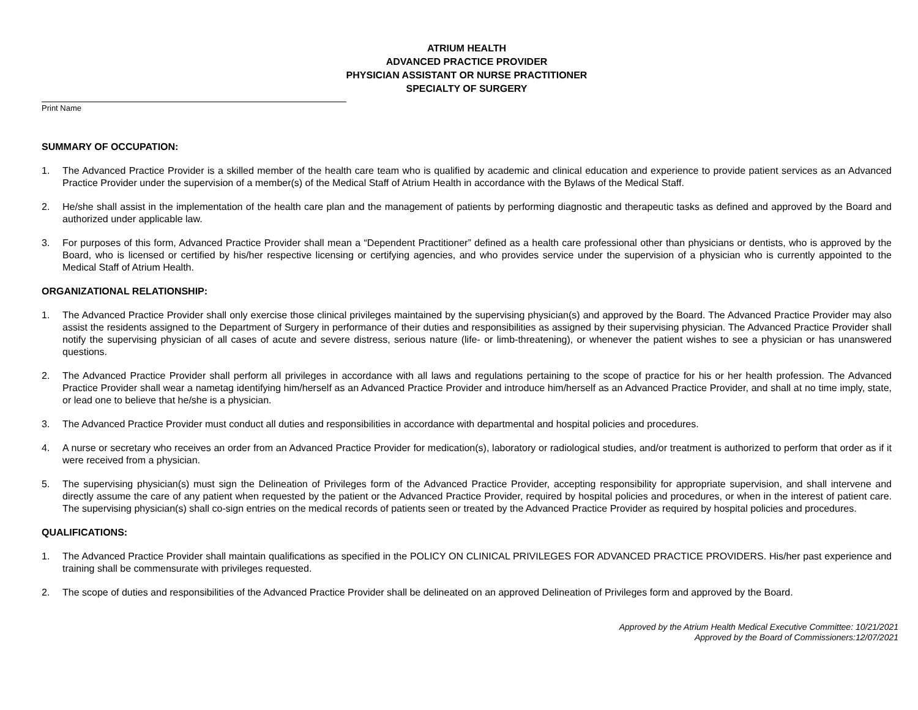ATRIUM HEALTH
ADVANCED PRACTICE PROVIDER
PHYSICIAN ASSISTANT OR NURSE PRACTITIONER
SPECIALTY OF SURGERY
Print Name
SUMMARY OF OCCUPATION:
1. The Advanced Practice Provider is a skilled member of the health care team who is qualified by academic and clinical education and experience to provide patient services as an Advanced Practice Provider under the supervision of a member(s) of the Medical Staff of Atrium Health in accordance with the Bylaws of the Medical Staff.
2. He/she shall assist in the implementation of the health care plan and the management of patients by performing diagnostic and therapeutic tasks as defined and approved by the Board and authorized under applicable law.
3. For purposes of this form, Advanced Practice Provider shall mean a “Dependent Practitioner” defined as a health care professional other than physicians or dentists, who is approved by the Board, who is licensed or certified by his/her respective licensing or certifying agencies, and who provides service under the supervision of a physician who is currently appointed to the Medical Staff of Atrium Health.
ORGANIZATIONAL RELATIONSHIP:
1. The Advanced Practice Provider shall only exercise those clinical privileges maintained by the supervising physician(s) and approved by the Board. The Advanced Practice Provider may also assist the residents assigned to the Department of Surgery in performance of their duties and responsibilities as assigned by their supervising physician. The Advanced Practice Provider shall notify the supervising physician of all cases of acute and severe distress, serious nature (life- or limb-threatening), or whenever the patient wishes to see a physician or has unanswered questions.
2. The Advanced Practice Provider shall perform all privileges in accordance with all laws and regulations pertaining to the scope of practice for his or her health profession. The Advanced Practice Provider shall wear a nametag identifying him/herself as an Advanced Practice Provider and introduce him/herself as an Advanced Practice Provider, and shall at no time imply, state, or lead one to believe that he/she is a physician.
3. The Advanced Practice Provider must conduct all duties and responsibilities in accordance with departmental and hospital policies and procedures.
4. A nurse or secretary who receives an order from an Advanced Practice Provider for medication(s), laboratory or radiological studies, and/or treatment is authorized to perform that order as if it were received from a physician.
5. The supervising physician(s) must sign the Delineation of Privileges form of the Advanced Practice Provider, accepting responsibility for appropriate supervision, and shall intervene and directly assume the care of any patient when requested by the patient or the Advanced Practice Provider, required by hospital policies and procedures, or when in the interest of patient care. The supervising physician(s) shall co-sign entries on the medical records of patients seen or treated by the Advanced Practice Provider as required by hospital policies and procedures.
QUALIFICATIONS:
1. The Advanced Practice Provider shall maintain qualifications as specified in the POLICY ON CLINICAL PRIVILEGES FOR ADVANCED PRACTICE PROVIDERS. His/her past experience and training shall be commensurate with privileges requested.
2. The scope of duties and responsibilities of the Advanced Practice Provider shall be delineated on an approved Delineation of Privileges form and approved by the Board.
Approved by the Atrium Health Medical Executive Committee: 10/21/2021
Approved by the Board of Commissioners:12/07/2021